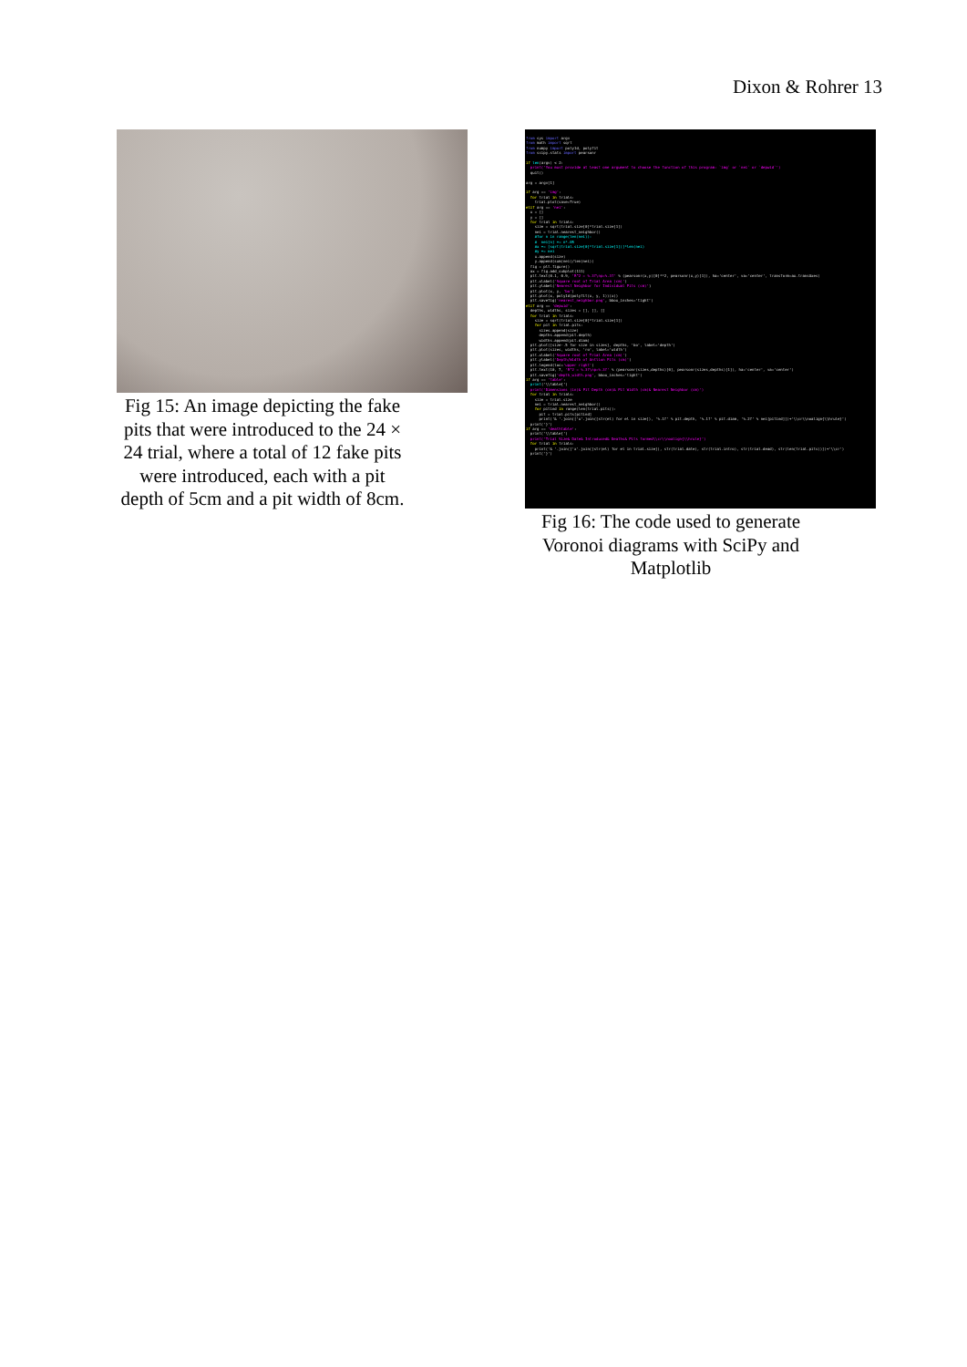Dixon & Rohrer 13
Fig 15: An image depicting the fake pits that were introduced to the 24 × 24 trial, where a total of 12 fake pits were introduced, each with a pit depth of 5cm and a pit width of 8cm.
from sys import argv from math import sqrt from numpy import poly1d, polyfit from scipy.stats import pearsonr if len(argv) < 2: print('You must provide at least one argument to choose the function of this program: `img` or `nei` or `depwid`') quit() arg = argv[1] if arg == 'img': for trial in trials: trial.plot(save=True) elif arg == 'nei': x = [] y = [] for trial in trials: size = sqrt(trial.size[0]*trial.size[1]) nei = trial.nearest_neighbor() #for n in range(len(nei)): # nei[n] += n*.05 #x += [sqrt(trial.size[0]*trial.size[1])]*len(nei) #y += nei x.append(size) y.append(sum(nei)/len(nei)) fig = plt.figure() ax = fig.add_subplot(111) plt.text(0.1, 0.9, 'R^2 = %.3f\np=%.3f' % (pearsonr(x,y)[0]**2, pearsonr(x,y)[1]), ha='center', va='center', transform=ax.transAxes) plt.xlabel('Square root of Trial Area (cm)') plt.ylabel('Nearest Neighbor for Individual Pits (cm)') plt.plot(x, y, 'bo') plt.plot(x, poly1d(polyfit(x, y, 1))(x)) plt.savefig('nearest_neighbor.png', bbox_inches='tight') elif arg == 'depwid': depths, widths, sizes = [], [], [] for trial in trials: size = sqrt(trial.size[0]*trial.size[1]) for pit in trial.pits: sizes.append(size) depths.append(pit.depth) widths.append(pit.diam) plt.plot([size-.5 for size in sizes], depths, 'bo', label='depth') plt.plot(sizes, widths, 'ro', label='width') plt.xlabel('Square root of Trial Area (cm)') plt.ylabel('Depth/Width of Antlion Pits (cm)') plt.legend(loc='upper right') plt.text(10, 7, 'R^2 = %.3f\np=%.3f' % (pearsonr(sizes,depths)[0], pearsonr(sizes,depths)[1]), ha='center', va='center') plt.savefig('depth_width.png', bbox_inches='tight') if arg == 'table': print('\\table{') print('Dimensions (in)& Pit Depth (cm)& Pit Width (cm)& Nearest Neighbor (cm)') for trial in trials: size = trial.size nei = trial.nearest_neighbor() for pitind in range(len(trial.pits)): pit = trial.pits[pitind] print('& '.join(['x'.join([str(el) for el in size]), '%.1f' % pit.depth, '%.1f' % pit.diam, '%.2f' % nei[pitind]])+'\\cr\\noalign{\\hrule}') print('}') if arg == 'deathtable': print('\\table{') print('Trial Size& Date& Introduced& Deaths& Pits formed\\cr\\noalign{\\hrule}') for trial in trials: print('& '.join(['x'.join([str(el) for el in trial.size]), str(trial.date), str(trial.intro), str(trial.dead), str(len(trial.pits))])+'\\cr') print('}')
Fig 16: The code used to generate Voronoi diagrams with SciPy and Matplotlib